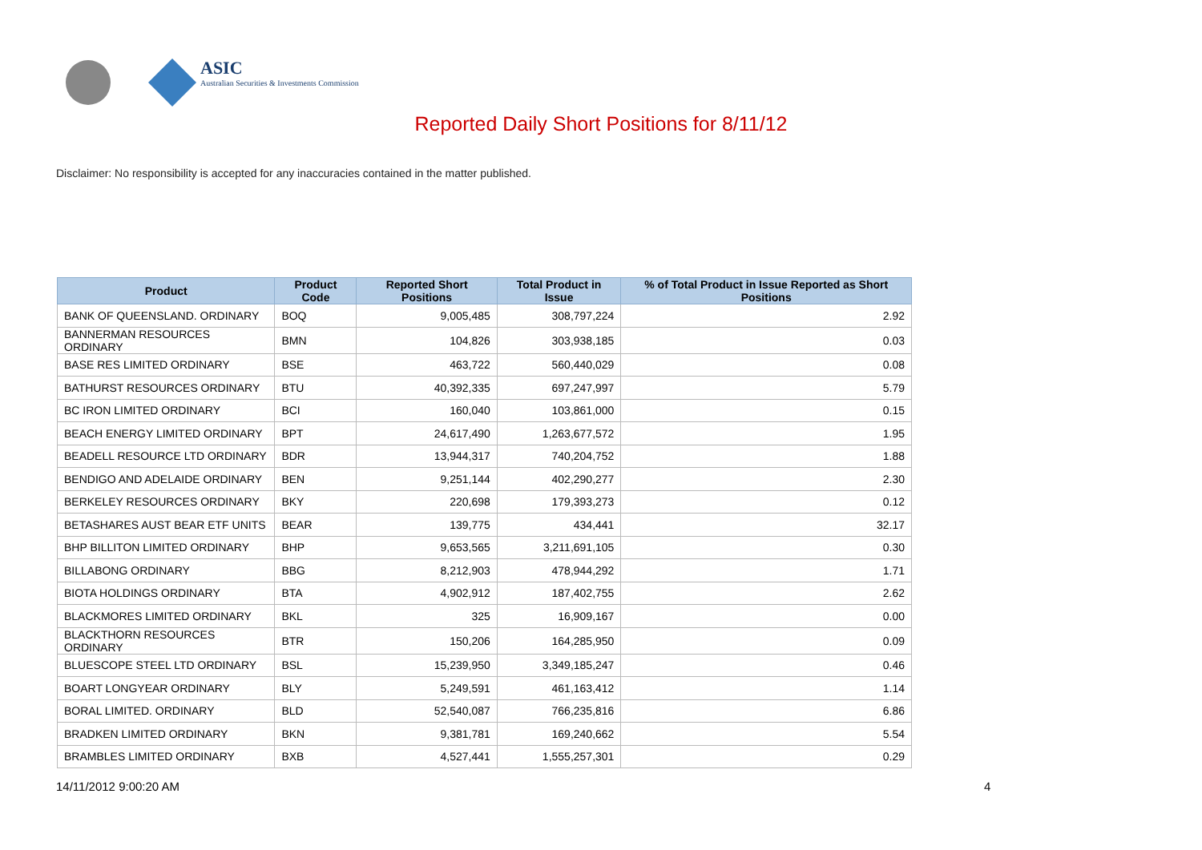ASIC
Australian Securities & Investments Commission
Reported Daily Short Positions for 8/11/12
Disclaimer: No responsibility is accepted for any inaccuracies contained in the matter published.
| Product | Product Code | Reported Short Positions | Total Product in Issue | % of Total Product in Issue Reported as Short Positions |
| --- | --- | --- | --- | --- |
| BANK OF QUEENSLAND. ORDINARY | BOQ | 9,005,485 | 308,797,224 | 2.92 |
| BANNERMAN RESOURCES ORDINARY | BMN | 104,826 | 303,938,185 | 0.03 |
| BASE RES LIMITED ORDINARY | BSE | 463,722 | 560,440,029 | 0.08 |
| BATHURST RESOURCES ORDINARY | BTU | 40,392,335 | 697,247,997 | 5.79 |
| BC IRON LIMITED ORDINARY | BCI | 160,040 | 103,861,000 | 0.15 |
| BEACH ENERGY LIMITED ORDINARY | BPT | 24,617,490 | 1,263,677,572 | 1.95 |
| BEADELL RESOURCE LTD ORDINARY | BDR | 13,944,317 | 740,204,752 | 1.88 |
| BENDIGO AND ADELAIDE ORDINARY | BEN | 9,251,144 | 402,290,277 | 2.30 |
| BERKELEY RESOURCES ORDINARY | BKY | 220,698 | 179,393,273 | 0.12 |
| BETASHARES AUST BEAR ETF UNITS | BEAR | 139,775 | 434,441 | 32.17 |
| BHP BILLITON LIMITED ORDINARY | BHP | 9,653,565 | 3,211,691,105 | 0.30 |
| BILLABONG ORDINARY | BBG | 8,212,903 | 478,944,292 | 1.71 |
| BIOTA HOLDINGS ORDINARY | BTA | 4,902,912 | 187,402,755 | 2.62 |
| BLACKMORES LIMITED ORDINARY | BKL | 325 | 16,909,167 | 0.00 |
| BLACKTHORN RESOURCES ORDINARY | BTR | 150,206 | 164,285,950 | 0.09 |
| BLUESCOPE STEEL LTD ORDINARY | BSL | 15,239,950 | 3,349,185,247 | 0.46 |
| BOART LONGYEAR ORDINARY | BLY | 5,249,591 | 461,163,412 | 1.14 |
| BORAL LIMITED. ORDINARY | BLD | 52,540,087 | 766,235,816 | 6.86 |
| BRADKEN LIMITED ORDINARY | BKN | 9,381,781 | 169,240,662 | 5.54 |
| BRAMBLES LIMITED ORDINARY | BXB | 4,527,441 | 1,555,257,301 | 0.29 |
14/11/2012 9:00:20 AM 4